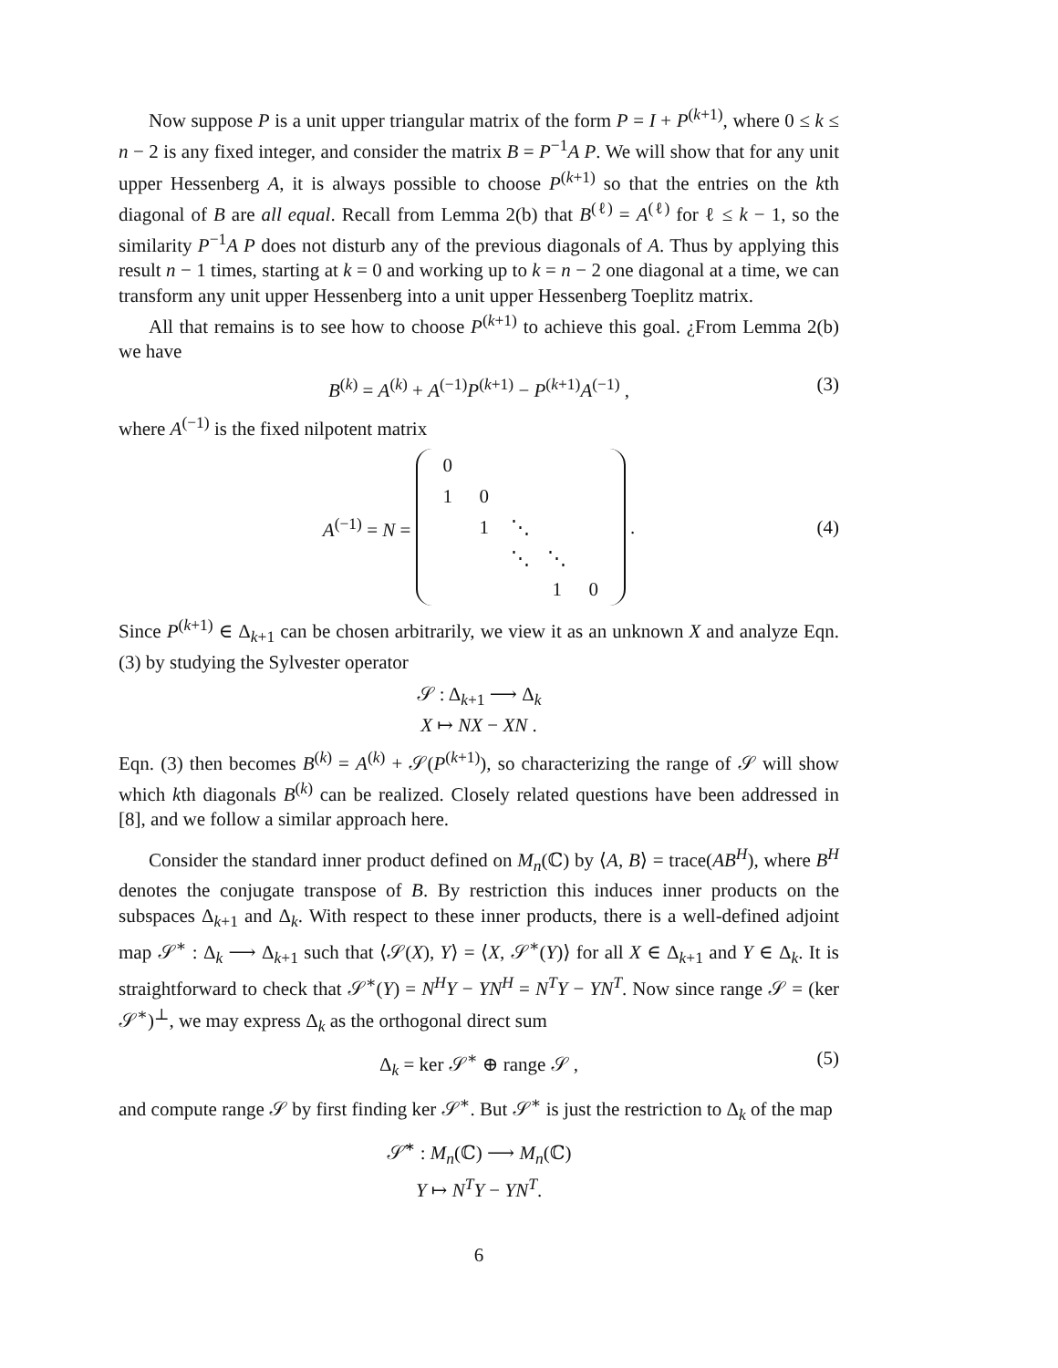Now suppose P is a unit upper triangular matrix of the form P = I + P<sup>(k+1)</sup>, where 0 ≤ k ≤ n − 2 is any fixed integer, and consider the matrix B = P<sup>−1</sup>A P. We will show that for any unit upper Hessenberg A, it is always possible to choose P<sup>(k+1)</sup> so that the entries on the kth diagonal of B are all equal. Recall from Lemma 2(b) that B<sup>(ℓ)</sup> = A<sup>(ℓ)</sup> for ℓ ≤ k − 1, so the similarity P<sup>−1</sup>A P does not disturb any of the previous diagonals of A. Thus by applying this result n − 1 times, starting at k = 0 and working up to k = n − 2 one diagonal at a time, we can transform any unit upper Hessenberg into a unit upper Hessenberg Toeplitz matrix.
All that remains is to see how to choose P<sup>(k+1)</sup> to achieve this goal. ¿From Lemma 2(b) we have
B<sup>(k)</sup> = A<sup>(k)</sup> + A<sup>(−1)</sup>P<sup>(k+1)</sup> − P<sup>(k+1)</sup>A<sup>(−1)</sup> , (3)
where A<sup>(−1)</sup> is the fixed nilpotent matrix
A<sup>(−1)</sup> = N =
| 0 | | | | |
| 1 | 0 | | | |
| | 1 | ⋱ | | |
| | | ⋱ | ⋱ | |
| | | | 1 | 0 |
. (4)
Since P<sup>(k+1)</sup> ∈ Δ<sub>k+1</sub> can be chosen arbitrarily, we view it as an unknown X and analyze Eqn. (3) by studying the Sylvester operator
𝒮 : Δ<sub>k+1</sub> ⟶ Δ<sub>k</sub>
X ↦ NX − XN .
Eqn. (3) then becomes B<sup>(k)</sup> = A<sup>(k)</sup> + 𝒮(P<sup>(k+1)</sup>), so characterizing the range of 𝒮 will show which kth diagonals B<sup>(k)</sup> can be realized. Closely related questions have been addressed in [8], and we follow a similar approach here.
Consider the standard inner product defined on M<sub>n</sub>(ℂ) by ⟨A, B⟩ = trace(AB<sup>H</sup>), where B<sup>H</sup> denotes the conjugate transpose of B. By restriction this induces inner products on the subspaces Δ<sub>k+1</sub> and Δ<sub>k</sub>. With respect to these inner products, there is a well-defined adjoint map 𝒮<sup>∗</sup> : Δ<sub>k</sub> ⟶ Δ<sub>k+1</sub> such that ⟨𝒮(X), Y⟩ = ⟨X, 𝒮<sup>∗</sup>(Y)⟩ for all X ∈ Δ<sub>k+1</sub> and Y ∈ Δ<sub>k</sub>. It is straightforward to check that 𝒮<sup>∗</sup>(Y) = N<sup>H</sup>Y − YN<sup>H</sup> = N<sup>T</sup>Y − YN<sup>T</sup>. Now since range 𝒮 = (ker 𝒮<sup>∗</sup>)<sup>⊥</sup>, we may express Δ<sub>k</sub> as the orthogonal direct sum
Δ<sub>k</sub> = ker 𝒮<sup>∗</sup> ⊕ range 𝒮 , (5)
and compute range 𝒮 by first finding ker 𝒮<sup>∗</sup>. But 𝒮<sup>∗</sup> is just the restriction to Δ<sub>k</sub> of the map
𝒮̃<sup>∗</sup> : M<sub>n</sub>(ℂ) ⟶ M<sub>n</sub>(ℂ)
Y ↦ N<sup>T</sup>Y − YN<sup>T</sup>.
6